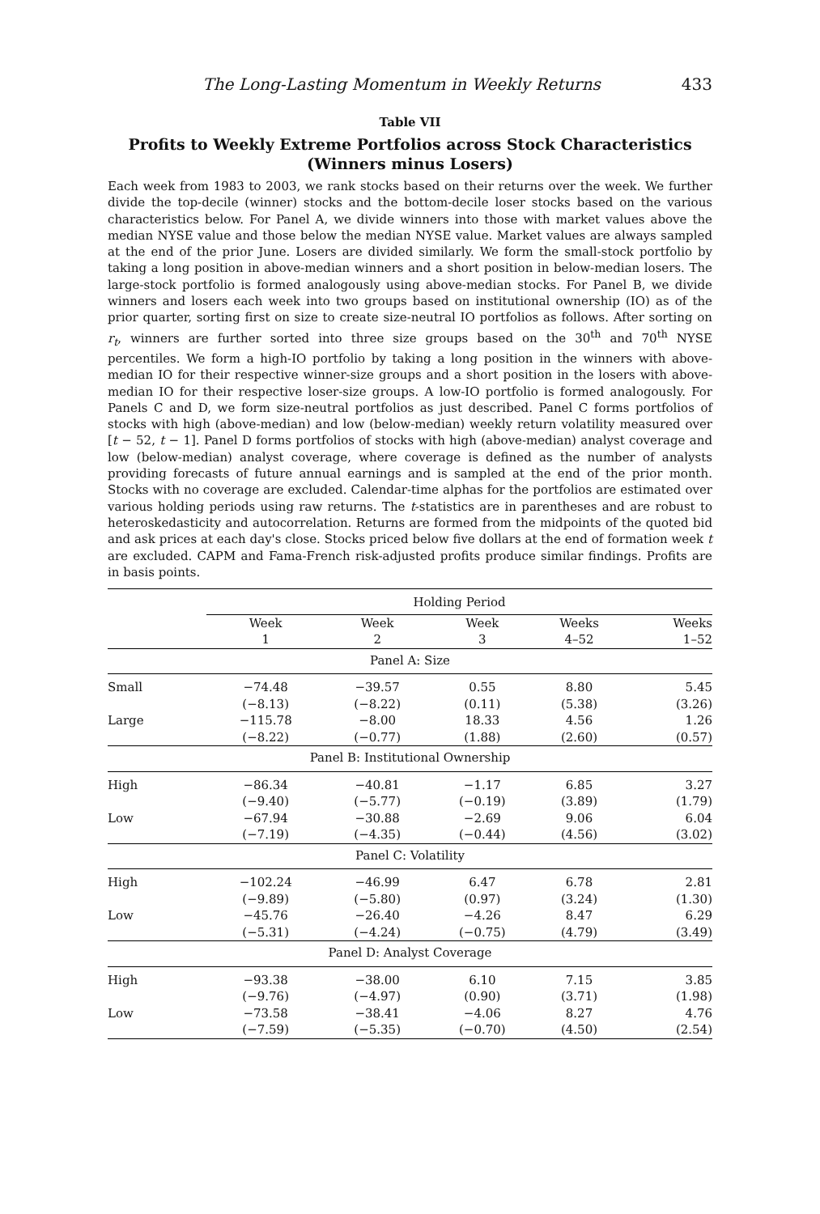The Long-Lasting Momentum in Weekly Returns 433
Table VII
Profits to Weekly Extreme Portfolios across Stock Characteristics
(Winners minus Losers)
Each week from 1983 to 2003, we rank stocks based on their returns over the week. We further divide the top-decile (winner) stocks and the bottom-decile loser stocks based on the various characteristics below. For Panel A, we divide winners into those with market values above the median NYSE value and those below the median NYSE value. Market values are always sampled at the end of the prior June. Losers are divided similarly. We form the small-stock portfolio by taking a long position in above-median winners and a short position in below-median losers. The large-stock portfolio is formed analogously using above-median stocks. For Panel B, we divide winners and losers each week into two groups based on institutional ownership (IO) as of the prior quarter, sorting first on size to create size-neutral IO portfolios as follows. After sorting on r<sub>t</sub>, winners are further sorted into three size groups based on the 30<sup>th</sup> and 70<sup>th</sup> NYSE percentiles. We form a high-IO portfolio by taking a long position in the winners with above-median IO for their respective winner-size groups and a short position in the losers with above-median IO for their respective loser-size groups. A low-IO portfolio is formed analogously. For Panels C and D, we form size-neutral portfolios as just described. Panel C forms portfolios of stocks with high (above-median) and low (below-median) weekly return volatility measured over [t − 52, t − 1]. Panel D forms portfolios of stocks with high (above-median) analyst coverage and low (below-median) analyst coverage, where coverage is defined as the number of analysts providing forecasts of future annual earnings and is sampled at the end of the prior month. Stocks with no coverage are excluded. Calendar-time alphas for the portfolios are estimated over various holding periods using raw returns. The t-statistics are in parentheses and are robust to heteroskedasticity and autocorrelation. Returns are formed from the midpoints of the quoted bid and ask prices at each day's close. Stocks priced below five dollars at the end of formation week t are excluded. CAPM and Fama-French risk-adjusted profits produce similar findings. Profits are in basis points.
| | Holding Period | | | | |
| | Week 1 | Week 2 | Week 3 | Weeks 4–52 | Weeks 1–52 |
| Panel A: Size | | | | | |
| Small | −74.48 | −39.57 | 0.55 | 8.80 | 5.45 |
| | (−8.13) | (−8.22) | (0.11) | (5.38) | (3.26) |
| Large | −115.78 | −8.00 | 18.33 | 4.56 | 1.26 |
| | (−8.22) | (−0.77) | (1.88) | (2.60) | (0.57) |
| Panel B: Institutional Ownership | | | | | |
| High | −86.34 | −40.81 | −1.17 | 6.85 | 3.27 |
| | (−9.40) | (−5.77) | (−0.19) | (3.89) | (1.79) |
| Low | −67.94 | −30.88 | −2.69 | 9.06 | 6.04 |
| | (−7.19) | (−4.35) | (−0.44) | (4.56) | (3.02) |
| Panel C: Volatility | | | | | |
| High | −102.24 | −46.99 | 6.47 | 6.78 | 2.81 |
| | (−9.89) | (−5.80) | (0.97) | (3.24) | (1.30) |
| Low | −45.76 | −26.40 | −4.26 | 8.47 | 6.29 |
| | (−5.31) | (−4.24) | (−0.75) | (4.79) | (3.49) |
| Panel D: Analyst Coverage | | | | | |
| High | −93.38 | −38.00 | 6.10 | 7.15 | 3.85 |
| | (−9.76) | (−4.97) | (0.90) | (3.71) | (1.98) |
| Low | −73.58 | −38.41 | −4.06 | 8.27 | 4.76 |
| | (−7.59) | (−5.35) | (−0.70) | (4.50) | (2.54) |